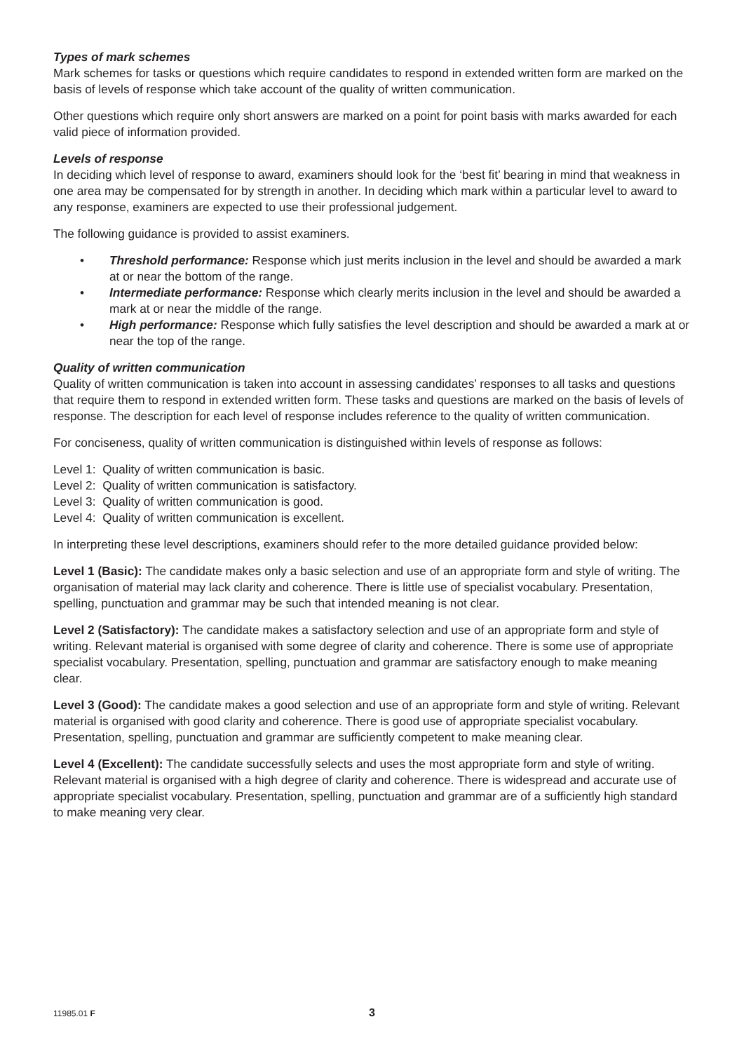Types of mark schemes
Mark schemes for tasks or questions which require candidates to respond in extended written form are marked on the basis of levels of response which take account of the quality of written communication.
Other questions which require only short answers are marked on a point for point basis with marks awarded for each valid piece of information provided.
Levels of response
In deciding which level of response to award, examiners should look for the ‘best fit’ bearing in mind that weakness in one area may be compensated for by strength in another. In deciding which mark within a particular level to award to any response, examiners are expected to use their professional judgement.
The following guidance is provided to assist examiners.
• Threshold performance: Response which just merits inclusion in the level and should be awarded a mark at or near the bottom of the range.
• Intermediate performance: Response which clearly merits inclusion in the level and should be awarded a mark at or near the middle of the range.
• High performance: Response which fully satisfies the level description and should be awarded a mark at or near the top of the range.
Quality of written communication
Quality of written communication is taken into account in assessing candidates’ responses to all tasks and questions that require them to respond in extended written form. These tasks and questions are marked on the basis of levels of response. The description for each level of response includes reference to the quality of written communication.
For conciseness, quality of written communication is distinguished within levels of response as follows:
Level 1: Quality of written communication is basic.
Level 2: Quality of written communication is satisfactory.
Level 3: Quality of written communication is good.
Level 4: Quality of written communication is excellent.
In interpreting these level descriptions, examiners should refer to the more detailed guidance provided below:
Level 1 (Basic): The candidate makes only a basic selection and use of an appropriate form and style of writing. The organisation of material may lack clarity and coherence. There is little use of specialist vocabulary. Presentation, spelling, punctuation and grammar may be such that intended meaning is not clear.
Level 2 (Satisfactory): The candidate makes a satisfactory selection and use of an appropriate form and style of writing. Relevant material is organised with some degree of clarity and coherence. There is some use of appropriate specialist vocabulary. Presentation, spelling, punctuation and grammar are satisfactory enough to make meaning clear.
Level 3 (Good): The candidate makes a good selection and use of an appropriate form and style of writing. Relevant material is organised with good clarity and coherence. There is good use of appropriate specialist vocabulary. Presentation, spelling, punctuation and grammar are sufficiently competent to make meaning clear.
Level 4 (Excellent): The candidate successfully selects and uses the most appropriate form and style of writing. Relevant material is organised with a high degree of clarity and coherence. There is widespread and accurate use of appropriate specialist vocabulary. Presentation, spelling, punctuation and grammar are of a sufficiently high standard to make meaning very clear.
11985.01 F 3